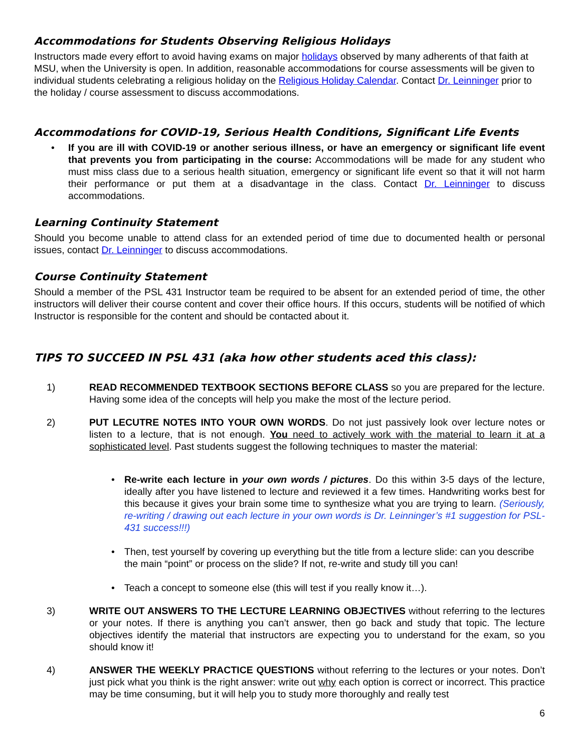Accommodations for Students Observing Religious Holidays
Instructors made every effort to avoid having exams on major holidays observed by many adherents of that faith at MSU, when the University is open. In addition, reasonable accommodations for course assessments will be given to individual students celebrating a religious holiday on the Religious Holiday Calendar. Contact Dr. Leinninger prior to the holiday / course assessment to discuss accommodations.
Accommodations for COVID-19, Serious Health Conditions, Significant Life Events
• If you are ill with COVID-19 or another serious illness, or have an emergency or significant life event that prevents you from participating in the course: Accommodations will be made for any student who must miss class due to a serious health situation, emergency or significant life event so that it will not harm their performance or put them at a disadvantage in the class. Contact Dr. Leinninger to discuss accommodations.
Learning Continuity Statement
Should you become unable to attend class for an extended period of time due to documented health or personal issues, contact Dr. Leinninger to discuss accommodations.
Course Continuity Statement
Should a member of the PSL 431 Instructor team be required to be absent for an extended period of time, the other instructors will deliver their course content and cover their office hours. If this occurs, students will be notified of which Instructor is responsible for the content and should be contacted about it.
TIPS TO SUCCEED IN PSL 431 (aka how other students aced this class):
1) READ RECOMMENDED TEXTBOOK SECTIONS BEFORE CLASS so you are prepared for the lecture. Having some idea of the concepts will help you make the most of the lecture period.
2) PUT LECUTRE NOTES INTO YOUR OWN WORDS. Do not just passively look over lecture notes or listen to a lecture, that is not enough. You need to actively work with the material to learn it at a sophisticated level. Past students suggest the following techniques to master the material:
• Re-write each lecture in your own words / pictures. Do this within 3-5 days of the lecture, ideally after you have listened to lecture and reviewed it a few times. Handwriting works best for this because it gives your brain some time to synthesize what you are trying to learn. (Seriously, re-writing / drawing out each lecture in your own words is Dr. Leinninger’s #1 suggestion for PSL-431 success!!!)
• Then, test yourself by covering up everything but the title from a lecture slide: can you describe the main “point” or process on the slide? If not, re-write and study till you can!
• Teach a concept to someone else (this will test if you really know it…).
3) WRITE OUT ANSWERS TO THE LECTURE LEARNING OBJECTIVES without referring to the lectures or your notes. If there is anything you can’t answer, then go back and study that topic. The lecture objectives identify the material that instructors are expecting you to understand for the exam, so you should know it!
4) ANSWER THE WEEKLY PRACTICE QUESTIONS without referring to the lectures or your notes. Don’t just pick what you think is the right answer: write out why each option is correct or incorrect. This practice may be time consuming, but it will help you to study more thoroughly and really test
6